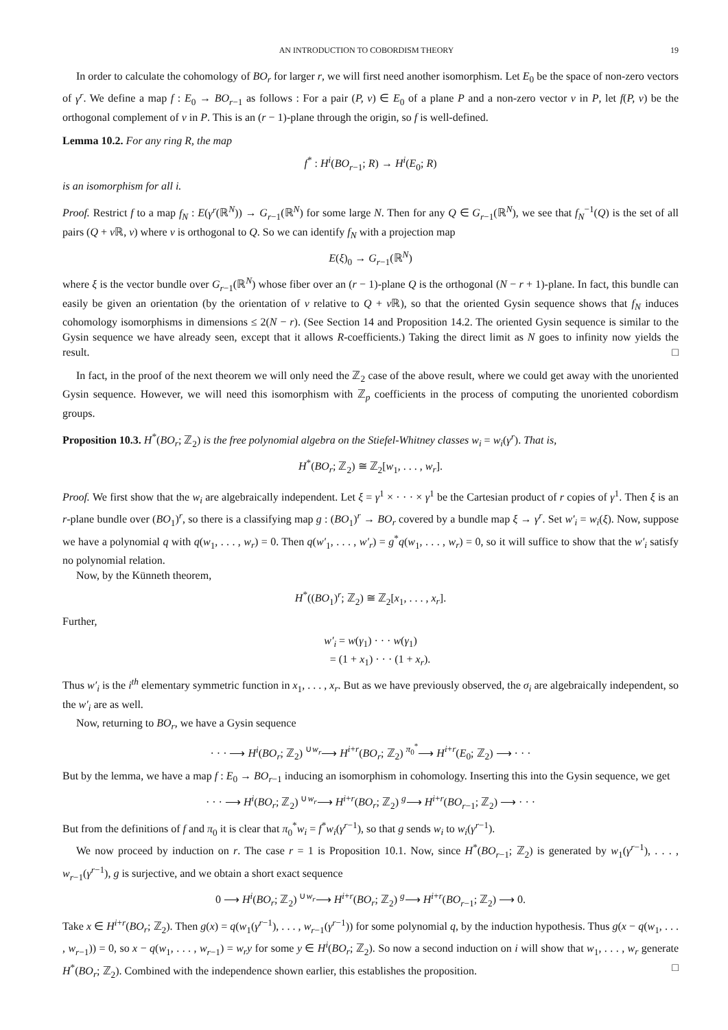AN INTRODUCTION TO COBORDISM THEORY 19
In order to calculate the cohomology of BO<sub>r</sub> for larger r, we will first need another isomorphism. Let E<sub>0</sub> be the space of non-zero vectors of γ<sup>r</sup>. We define a map f : E<sub>0</sub> → BO<sub>r−1</sub> as follows : For a pair (P, v) ∈ E<sub>0</sub> of a plane P and a non-zero vector v in P, let f(P, v) be the orthogonal complement of v in P. This is an (r − 1)-plane through the origin, so f is well-defined.
Lemma 10.2. For any ring R, the map
f<sup>*</sup> : H<sup>i</sup>(BO<sub>r−1</sub>; R) → H<sup>i</sup>(E<sub>0</sub>; R)
is an isomorphism for all i.
Proof. Restrict f to a map f<sub>N</sub> : E(γ<sup>r</sup>(ℝ<sup>N</sup>)) → G<sub>r−1</sub>(ℝ<sup>N</sup>) for some large N. Then for any Q ∈ G<sub>r−1</sub>(ℝ<sup>N</sup>), we see that f<sub>N</sub><sup>−1</sup>(Q) is the set of all pairs (Q + v ℝ, v) where v is orthogonal to Q. So we can identify f<sub>N</sub> with a projection map
E(ξ)<sub>0</sub> → G<sub>r−1</sub>(ℝ<sup>N</sup>)
where ξ is the vector bundle over G<sub>r−1</sub>(ℝ<sup>N</sup>) whose fiber over an (r − 1)-plane Q is the orthogonal (N − r + 1)-plane. In fact, this bundle can easily be given an orientation (by the orientation of v relative to Q + v ℝ), so that the oriented Gysin sequence shows that f<sub>N</sub> induces cohomology isomorphisms in dimensions ≤ 2(N − r). (See Section 14 and Proposition 14.2. The oriented Gysin sequence is similar to the Gysin sequence we have already seen, except that it allows R-coefficients.) Taking the direct limit as N goes to infinity now yields the result. □
In fact, in the proof of the next theorem we will only need the ℤ<sub>2</sub> case of the above result, where we could get away with the unoriented Gysin sequence. However, we will need this isomorphism with ℤ<sub>p</sub> coefficients in the process of computing the unoriented cobordism groups.
Proposition 10.3. H<sup>*</sup>(BO<sub>r</sub>; ℤ<sub>2</sub>) is the free polynomial algebra on the Stiefel-Whitney classes w<sub>i</sub> = w<sub>i</sub>(γ<sup>r</sup>). That is,
H<sup>*</sup>(BO<sub>r</sub>; ℤ<sub>2</sub>) ≅ ℤ<sub>2</sub>[w<sub>1</sub>, . . . , w<sub>r</sub>].
Proof. We first show that the w<sub>i</sub> are algebraically independent. Let ξ = γ<sup>1</sup> × · · · × γ<sup>1</sup> be the Cartesian product of r copies of γ<sup>1</sup>. Then ξ is an r-plane bundle over (BO<sub>1</sub>)<sup>r</sup>, so there is a classifying map g : (BO<sub>1</sub>)<sup>r</sup> → BO<sub>r</sub> covered by a bundle map ξ → γ<sup>r</sup>. Set w′<sub>i</sub> = w<sub>i</sub>(ξ). Now, suppose we have a polynomial q with q(w<sub>1</sub>, . . . , w<sub>r</sub>) = 0. Then q(w′<sub>1</sub>, . . . , w′<sub>r</sub>) = g<sup>*</sup>q(w<sub>1</sub>, . . . , w<sub>r</sub>) = 0, so it will suffice to show that the w′<sub>i</sub> satisfy no polynomial relation.
Now, by the Künneth theorem,
H<sup>*</sup>((BO<sub>1</sub>)<sup>r</sup>; ℤ<sub>2</sub>) ≅ ℤ<sub>2</sub>[x<sub>1</sub>, . . . , x<sub>r</sub>].
Further,
w′<sub>i</sub> = w(γ<sub>1</sub>) · · · w(γ<sub>1</sub>)
= (1 + x<sub>1</sub>) · · · (1 + x<sub>r</sub>).
Thus w′<sub>i</sub> is the i<sup>th</sup> elementary symmetric function in x<sub>1</sub>, . . . , x<sub>r</sub>. But as we have previously observed, the σ<sub>i</sub> are algebraically independent, so the w′<sub>i</sub> are as well.
Now, returning to BO<sub>r</sub>, we have a Gysin sequence
· · · ⟶ H<sup>i</sup>(BO<sub>r</sub>; ℤ<sub>2</sub>) <sup>∪w<sub>r</sub></sup>⟶ H<sup>i+r</sup>(BO<sub>r</sub>; ℤ<sub>2</sub>) <sup>π<sub>0</sub><sup>*</sup></sup>⟶ H<sup>i+r</sup>(E<sub>0</sub>; ℤ<sub>2</sub>) ⟶ · · ·
But by the lemma, we have a map f : E<sub>0</sub> → BO<sub>r−1</sub> inducing an isomorphism in cohomology. Inserting this into the Gysin sequence, we get
· · · ⟶ H<sup>i</sup>(BO<sub>r</sub>; ℤ<sub>2</sub>) <sup>∪w<sub>r</sub></sup>⟶ H<sup>i+r</sup>(BO<sub>r</sub>; ℤ<sub>2</sub>) <sup>g</sup>⟶ H<sup>i+r</sup>(BO<sub>r−1</sub>; ℤ<sub>2</sub>) ⟶ · · ·
But from the definitions of f and π<sub>0</sub> it is clear that π<sub>0</sub><sup>*</sup>w<sub>i</sub> = f<sup>*</sup>w<sub>i</sub>(γ<sup>r−1</sup>), so that g sends w<sub>i</sub> to w<sub>i</sub>(γ<sup>r−1</sup>).
We now proceed by induction on r. The case r = 1 is Proposition 10.1. Now, since H<sup>*</sup>(BO<sub>r−1</sub>; ℤ<sub>2</sub>) is generated by w<sub>1</sub>(γ<sup>r−1</sup>), . . . , w<sub>r−1</sub>(γ<sup>r−1</sup>), g is surjective, and we obtain a short exact sequence
0 ⟶ H<sup>i</sup>(BO<sub>r</sub>; ℤ<sub>2</sub>) <sup>∪w<sub>r</sub></sup>⟶ H<sup>i+r</sup>(BO<sub>r</sub>; ℤ<sub>2</sub>) <sup>g</sup>⟶ H<sup>i+r</sup>(BO<sub>r−1</sub>; ℤ<sub>2</sub>) ⟶ 0.
Take x ∈ H<sup>i+r</sup>(BO<sub>r</sub>; ℤ<sub>2</sub>). Then g(x) = q(w<sub>1</sub>(γ<sup>r−1</sup>), . . . , w<sub>r−1</sub>(γ<sup>r−1</sup>)) for some polynomial q, by the induction hypothesis. Thus g(x − q(w<sub>1</sub>, . . . , w<sub>r−1</sub>)) = 0, so x − q(w<sub>1</sub>, . . . , w<sub>r−1</sub>) = w<sub>r</sub>y for some y ∈ H<sup>i</sup>(BO<sub>r</sub>; ℤ<sub>2</sub>). So now a second induction on i will show that w<sub>1</sub>, . . . , w<sub>r</sub> generate H<sup>*</sup>(BO<sub>r</sub>; ℤ<sub>2</sub>). Combined with the independence shown earlier, this establishes the proposition. □